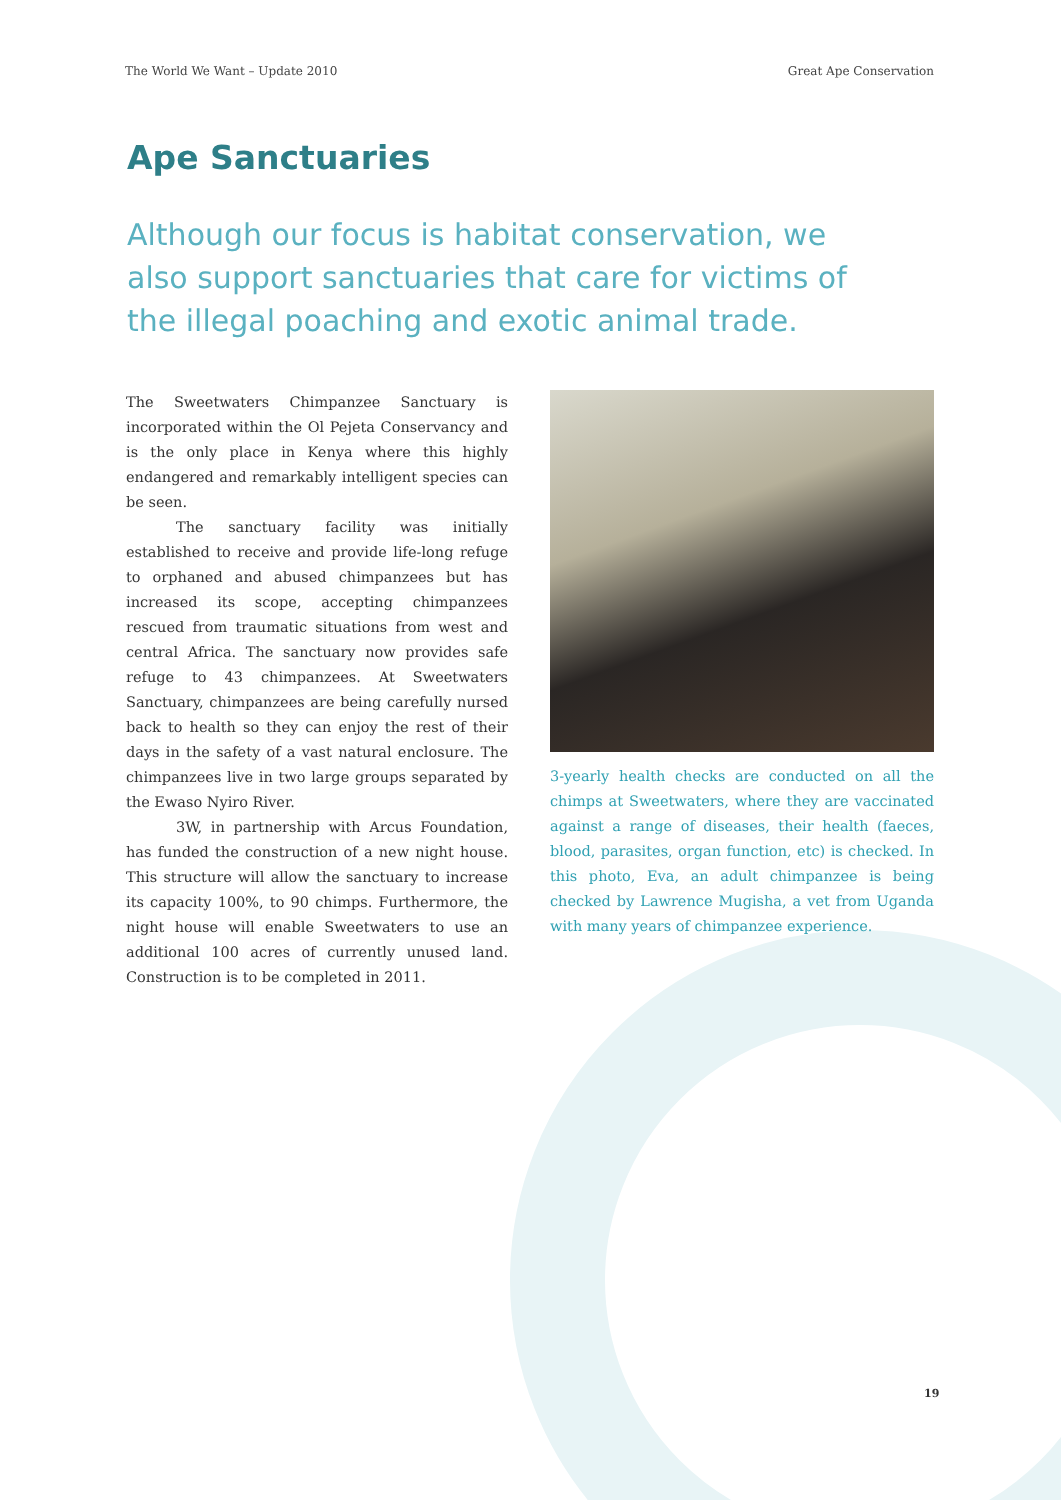The World We Want – Update 2010 Great Ape Conservation
Ape Sanctuaries
Although our focus is habitat conservation, we also support sanctuaries that care for victims of the illegal poaching and exotic animal trade.
The Sweetwaters Chimpanzee Sanctuary is incorporated within the Ol Pejeta Conservancy and is the only place in Kenya where this highly endangered and remarkably intelligent species can be seen.
The sanctuary facility was initially established to receive and provide life-long refuge to orphaned and abused chimpanzees but has increased its scope, accepting chimpanzees rescued from traumatic situations from west and central Africa. The sanctuary now provides safe refuge to 43 chimpanzees. At Sweetwaters Sanctuary, chimpanzees are being carefully nursed back to health so they can enjoy the rest of their days in the safety of a vast natural enclosure. The chimpanzees live in two large groups separated by the Ewaso Nyiro River.
3W, in partnership with Arcus Foundation, has funded the construction of a new night house. This structure will allow the sanctuary to increase its capacity 100%, to 90 chimps. Furthermore, the night house will enable Sweetwaters to use an additional 100 acres of currently unused land. Construction is to be completed in 2011.
3-yearly health checks are conducted on all the chimps at Sweetwaters, where they are vaccinated against a range of diseases, their health (faeces, blood, parasites, organ function, etc) is checked. In this photo, Eva, an adult chimpanzee is being checked by Lawrence Mugisha, a vet from Uganda with many years of chimpanzee experience.
19